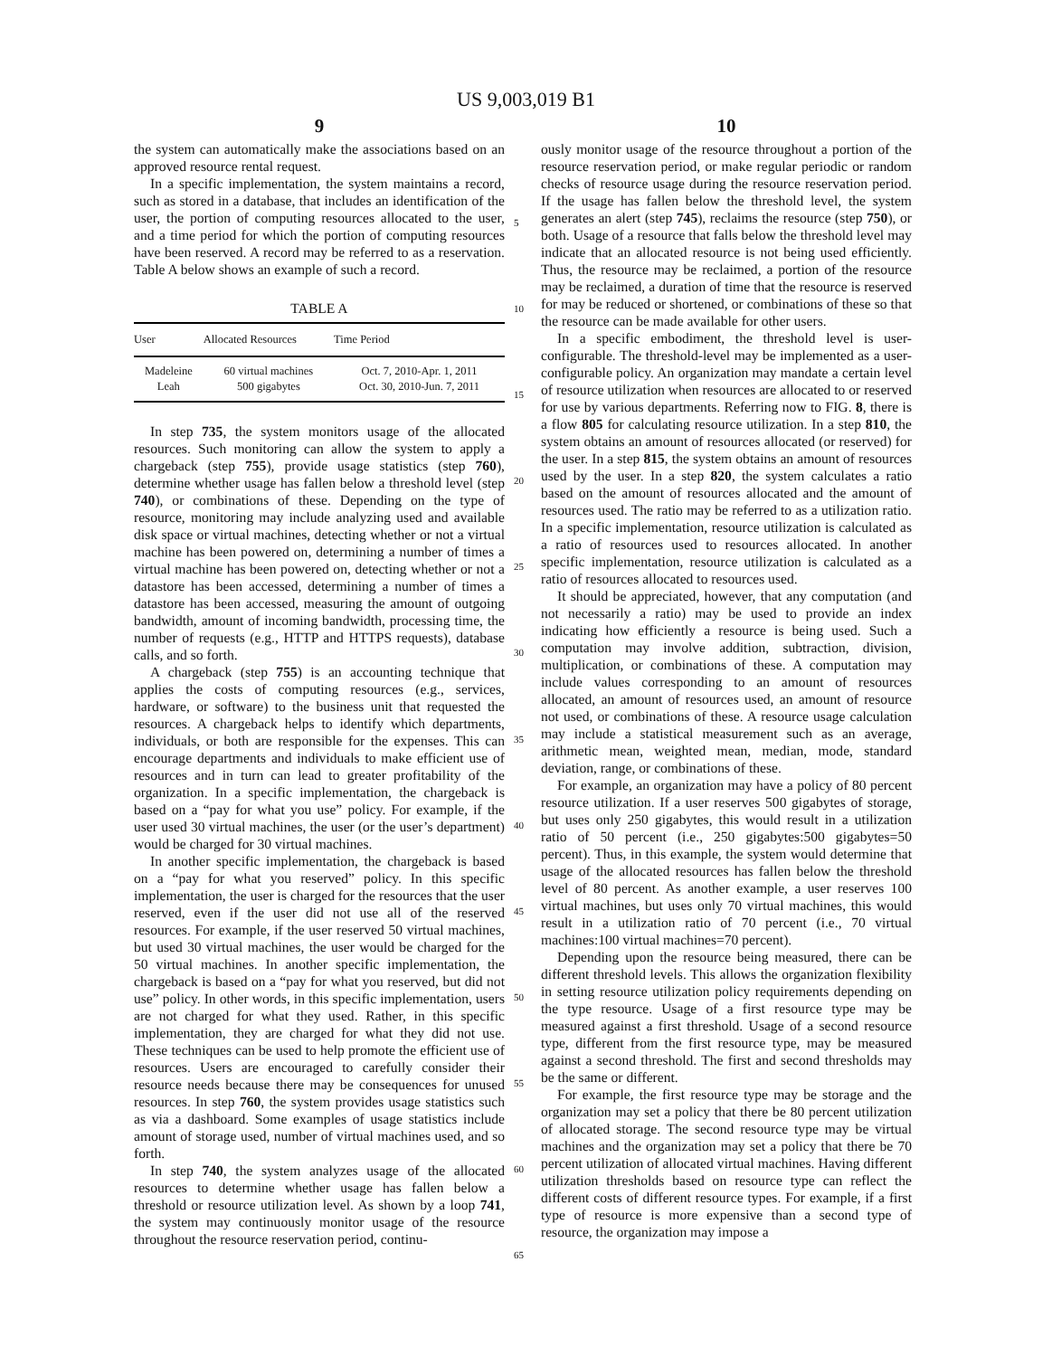US 9,003,019 B1
9
the system can automatically make the associations based on an approved resource rental request.
In a specific implementation, the system maintains a record, such as stored in a database, that includes an identification of the user, the portion of computing resources allocated to the user, and a time period for which the portion of computing resources have been reserved. A record may be referred to as a reservation. Table A below shows an example of such a record.
TABLE A
| User | Allocated Resources | Time Period |
| --- | --- | --- |
| Madeleine | 60 virtual machines | Oct. 7, 2010-Apr. 1, 2011 |
| Leah | 500 gigabytes | Oct. 30, 2010-Jun. 7, 2011 |
In step 735, the system monitors usage of the allocated resources. Such monitoring can allow the system to apply a chargeback (step 755), provide usage statistics (step 760), determine whether usage has fallen below a threshold level (step 740), or combinations of these. Depending on the type of resource, monitoring may include analyzing used and available disk space or virtual machines, detecting whether or not a virtual machine has been powered on, determining a number of times a virtual machine has been powered on, detecting whether or not a datastore has been accessed, determining a number of times a datastore has been accessed, measuring the amount of outgoing bandwidth, amount of incoming bandwidth, processing time, the number of requests (e.g., HTTP and HTTPS requests), database calls, and so forth.
A chargeback (step 755) is an accounting technique that applies the costs of computing resources (e.g., services, hardware, or software) to the business unit that requested the resources. A chargeback helps to identify which departments, individuals, or both are responsible for the expenses. This can encourage departments and individuals to make efficient use of resources and in turn can lead to greater profitability of the organization. In a specific implementation, the chargeback is based on a “pay for what you use” policy. For example, if the user used 30 virtual machines, the user (or the user’s department) would be charged for 30 virtual machines.
In another specific implementation, the chargeback is based on a “pay for what you reserved” policy. In this specific implementation, the user is charged for the resources that the user reserved, even if the user did not use all of the reserved resources. For example, if the user reserved 50 virtual machines, but used 30 virtual machines, the user would be charged for the 50 virtual machines. In another specific implementation, the chargeback is based on a “pay for what you reserved, but did not use” policy. In other words, in this specific implementation, users are not charged for what they used. Rather, in this specific implementation, they are charged for what they did not use. These techniques can be used to help promote the efficient use of resources. Users are encouraged to carefully consider their resource needs because there may be consequences for unused resources. In step 760, the system provides usage statistics such as via a dashboard. Some examples of usage statistics include amount of storage used, number of virtual machines used, and so forth.
In step 740, the system analyzes usage of the allocated resources to determine whether usage has fallen below a threshold or resource utilization level. As shown by a loop 741, the system may continuously monitor usage of the resource throughout the resource reservation period, continu-
10
ously monitor usage of the resource throughout a portion of the resource reservation period, or make regular periodic or random checks of resource usage during the resource reservation period. If the usage has fallen below the threshold level, the system generates an alert (step 745), reclaims the resource (step 750), or both. Usage of a resource that falls below the threshold level may indicate that an allocated resource is not being used efficiently. Thus, the resource may be reclaimed, a portion of the resource may be reclaimed, a duration of time that the resource is reserved for may be reduced or shortened, or combinations of these so that the resource can be made available for other users.
In a specific embodiment, the threshold level is user-configurable. The threshold-level may be implemented as a user-configurable policy. An organization may mandate a certain level of resource utilization when resources are allocated to or reserved for use by various departments. Referring now to FIG. 8, there is a flow 805 for calculating resource utilization. In a step 810, the system obtains an amount of resources allocated (or reserved) for the user. In a step 815, the system obtains an amount of resources used by the user. In a step 820, the system calculates a ratio based on the amount of resources allocated and the amount of resources used. The ratio may be referred to as a utilization ratio. In a specific implementation, resource utilization is calculated as a ratio of resources used to resources allocated. In another specific implementation, resource utilization is calculated as a ratio of resources allocated to resources used.
It should be appreciated, however, that any computation (and not necessarily a ratio) may be used to provide an index indicating how efficiently a resource is being used. Such a computation may involve addition, subtraction, division, multiplication, or combinations of these. A computation may include values corresponding to an amount of resources allocated, an amount of resources used, an amount of resource not used, or combinations of these. A resource usage calculation may include a statistical measurement such as an average, arithmetic mean, weighted mean, median, mode, standard deviation, range, or combinations of these.
For example, an organization may have a policy of 80 percent resource utilization. If a user reserves 500 gigabytes of storage, but uses only 250 gigabytes, this would result in a utilization ratio of 50 percent (i.e., 250 gigabytes:500 gigabytes=50 percent). Thus, in this example, the system would determine that usage of the allocated resources has fallen below the threshold level of 80 percent. As another example, a user reserves 100 virtual machines, but uses only 70 virtual machines, this would result in a utilization ratio of 70 percent (i.e., 70 virtual machines:100 virtual machines=70 percent).
Depending upon the resource being measured, there can be different threshold levels. This allows the organization flexibility in setting resource utilization policy requirements depending on the type resource. Usage of a first resource type may be measured against a first threshold. Usage of a second resource type, different from the first resource type, may be measured against a second threshold. The first and second thresholds may be the same or different.
For example, the first resource type may be storage and the organization may set a policy that there be 80 percent utilization of allocated storage. The second resource type may be virtual machines and the organization may set a policy that there be 70 percent utilization of allocated virtual machines. Having different utilization thresholds based on resource type can reflect the different costs of different resource types. For example, if a first type of resource is more expensive than a second type of resource, the organization may impose a
5
10
15
20
25
30
35
40
45
50
55
60
65